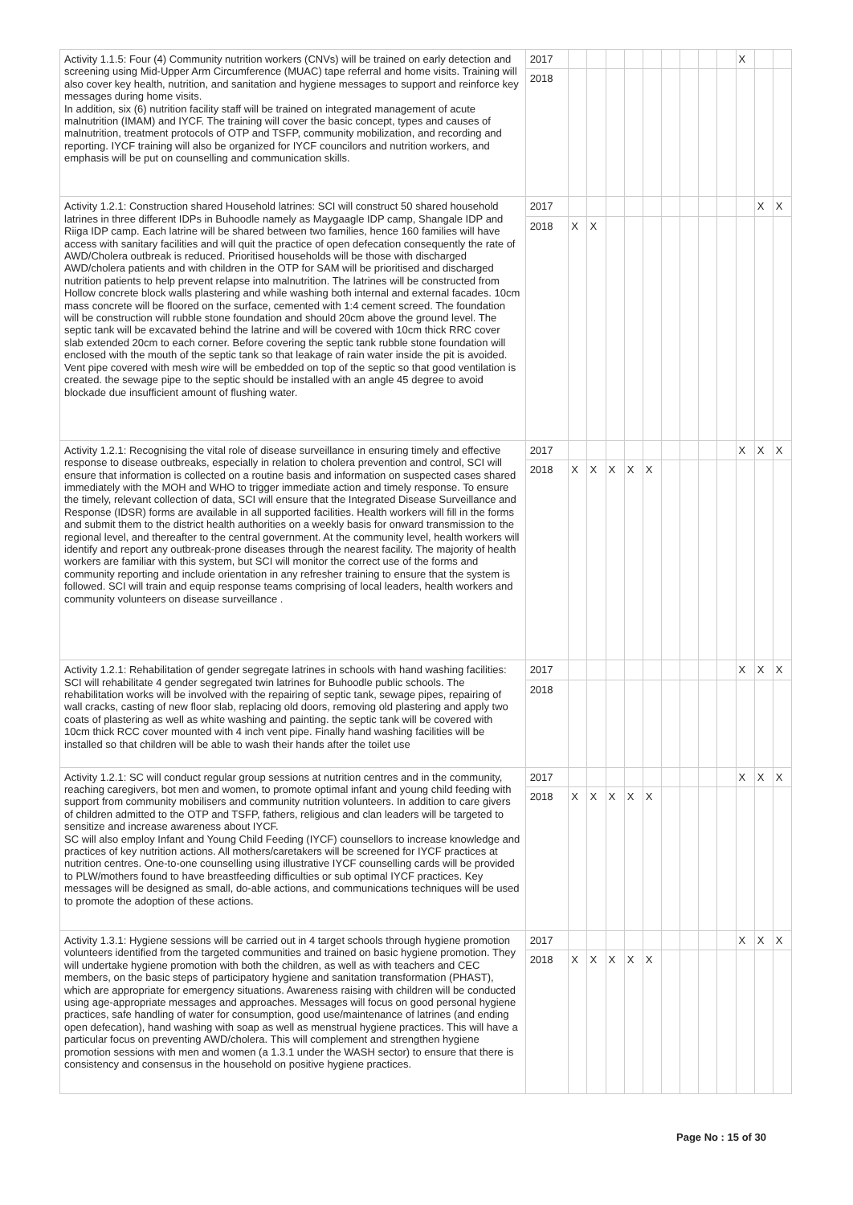| Activity 1.1.5: Four (4) Community nutrition workers (CNVs) will be trained on early detection and screening using Mid-Upper Arm Circumference (MUAC) tape referral and home visits. Training will also cover key health, nutrition, and sanitation and hygiene messages to support and reinforce key messages during home visits. In addition, six (6) nutrition facility staff will be trained on integrated management of acute malnutrition (IMAM) and IYCF. The training will cover the basic concept, types and causes of malnutrition, treatment protocols of OTP and TSFP, community mobilization, and recording and reporting. IYCF training will also be organized for IYCF councilors and nutrition workers, and emphasis will be put on counselling and communication skills. | 2017 | | | | | | | | | | X | | |
| | 2018 | | | | | | | | | | | | |
| Activity 1.2.1: Construction shared Household latrines: SCI will construct 50 shared household latrines in three different IDPs in Buhoodle namely as Maygaagle IDP camp, Shangale IDP and Riiga IDP camp. Each latrine will be shared between two families, hence 160 families will have access with sanitary facilities and will quit the practice of open defecation consequently the rate of AWD/Cholera outbreak is reduced. Prioritised households will be those with discharged AWD/cholera patients and with children in the OTP for SAM will be prioritised and discharged nutrition patients to help prevent relapse into malnutrition. The latrines will be constructed from Hollow concrete block walls plastering and while washing both internal and external facades. 10cm mass concrete will be floored on the surface, cemented with 1:4 cement screed. The foundation will be construction will rubble stone foundation and should 20cm above the ground level. The septic tank will be excavated behind the latrine and will be covered with 10cm thick RRC cover slab extended 20cm to each corner. Before covering the septic tank rubble stone foundation will enclosed with the mouth of the septic tank so that leakage of rain water inside the pit is avoided. Vent pipe covered with mesh wire will be embedded on top of the septic so that good ventilation is created. the sewage pipe to the septic should be installed with an angle 45 degree to avoid blockade due insufficient amount of flushing water. | 2017 | | | | | | | | | | | X | X |
| | 2018 | X | X | | | | | | | | | | |
| Activity 1.2.1: Recognising the vital role of disease surveillance in ensuring timely and effective response to disease outbreaks, especially in relation to cholera prevention and control, SCI will ensure that information is collected on a routine basis and information on suspected cases shared immediately with the MOH and WHO to trigger immediate action and timely response. To ensure the timely, relevant collection of data, SCI will ensure that the Integrated Disease Surveillance and Response (IDSR) forms are available in all supported facilities. Health workers will fill in the forms and submit them to the district health authorities on a weekly basis for onward transmission to the regional level, and thereafter to the central government. At the community level, health workers will identify and report any outbreak-prone diseases through the nearest facility. The majority of health workers are familiar with this system, but SCI will monitor the correct use of the forms and community reporting and include orientation in any refresher training to ensure that the system is followed. SCI will train and equip response teams comprising of local leaders, health workers and community volunteers on disease surveillance . | 2017 | | | | | | | | | | X | X | X |
| | 2018 | X | X | X | X | X | | | | | | | |
| Activity 1.2.1: Rehabilitation of gender segregate latrines in schools with hand washing facilities: SCI will rehabilitate 4 gender segregated twin latrines for Buhoodle public schools. The rehabilitation works will be involved with the repairing of septic tank, sewage pipes, repairing of wall cracks, casting of new floor slab, replacing old doors, removing old plastering and apply two coats of plastering as well as white washing and painting. the septic tank will be covered with 10cm thick RCC cover mounted with 4 inch vent pipe. Finally hand washing facilities will be installed so that children will be able to wash their hands after the toilet use | 2017 | | | | | | | | | | X | X | X |
| | 2018 | | | | | | | | | | | | |
| Activity 1.2.1: SC will conduct regular group sessions at nutrition centres and in the community, reaching caregivers, bot men and women, to promote optimal infant and young child feeding with support from community mobilisers and community nutrition volunteers. In addition to care givers of children admitted to the OTP and TSFP, fathers, religious and clan leaders will be targeted to sensitize and increase awareness about IYCF. SC will also employ Infant and Young Child Feeding (IYCF) counsellors to increase knowledge and practices of key nutrition actions. All mothers/caretakers will be screened for IYCF practices at nutrition centres. One-to-one counselling using illustrative IYCF counselling cards will be provided to PLW/mothers found to have breastfeeding difficulties or sub optimal IYCF practices. Key messages will be designed as small, do-able actions, and communications techniques will be used to promote the adoption of these actions. | 2017 | | | | | | | | | | X | X | X |
| | 2018 | X | X | X | X | X | | | | | | | |
| Activity 1.3.1: Hygiene sessions will be carried out in 4 target schools through hygiene promotion volunteers identified from the targeted communities and trained on basic hygiene promotion. They will undertake hygiene promotion with both the children, as well as with teachers and CEC members, on the basic steps of participatory hygiene and sanitation transformation (PHAST), which are appropriate for emergency situations. Awareness raising with children will be conducted using age-appropriate messages and approaches. Messages will focus on good personal hygiene practices, safe handling of water for consumption, good use/maintenance of latrines (and ending open defecation), hand washing with soap as well as menstrual hygiene practices. This will have a particular focus on preventing AWD/cholera. This will complement and strengthen hygiene promotion sessions with men and women (a 1.3.1 under the WASH sector) to ensure that there is consistency and consensus in the household on positive hygiene practices. | 2017 | | | | | | | | | | X | X | X |
| | 2018 | X | X | X | X | X | | | | | | | |
Page No : 15 of 30